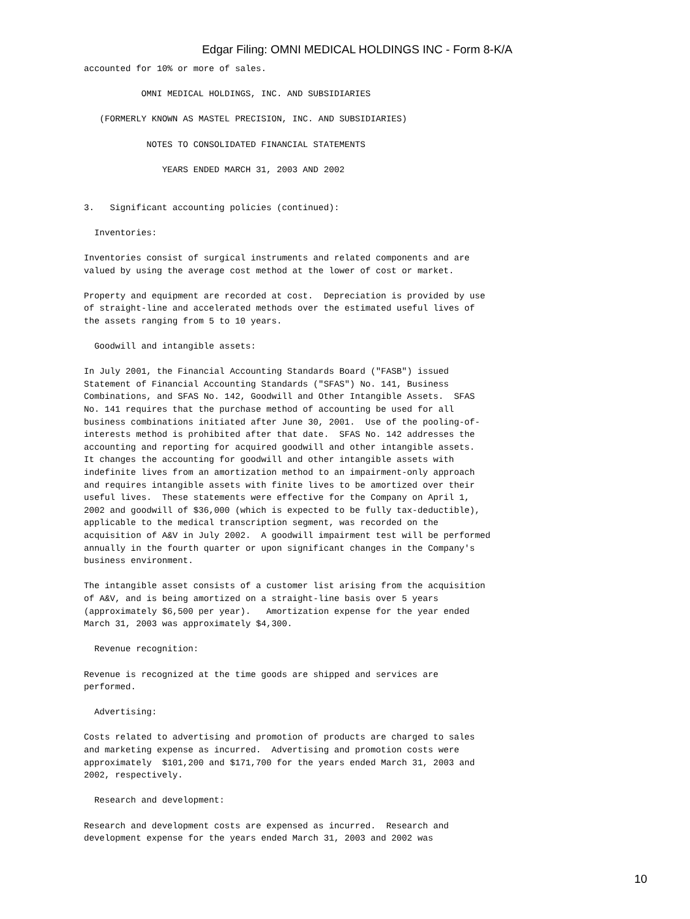Edgar Filing: OMNI MEDICAL HOLDINGS INC - Form 8-K/A
accounted for 10% or more of sales.

           OMNI MEDICAL HOLDINGS, INC. AND SUBSIDIARIES

   (FORMERLY KNOWN AS MASTEL PRECISION, INC. AND SUBSIDIARIES)

            NOTES TO CONSOLIDATED FINANCIAL STATEMENTS

               YEARS ENDED MARCH 31, 2003 AND 2002


3.   Significant accounting policies (continued):

  Inventories:

Inventories consist of surgical instruments and related components and are
valued by using the average cost method at the lower of cost or market.

Property and equipment are recorded at cost.  Depreciation is provided by use
of straight-line and accelerated methods over the estimated useful lives of
the assets ranging from 5 to 10 years.

  Goodwill and intangible assets:

In July 2001, the Financial Accounting Standards Board ("FASB") issued
Statement of Financial Accounting Standards ("SFAS") No. 141, Business
Combinations, and SFAS No. 142, Goodwill and Other Intangible Assets.  SFAS
No. 141 requires that the purchase method of accounting be used for all
business combinations initiated after June 30, 2001.  Use of the pooling-of-
interests method is prohibited after that date.  SFAS No. 142 addresses the
accounting and reporting for acquired goodwill and other intangible assets.
It changes the accounting for goodwill and other intangible assets with
indefinite lives from an amortization method to an impairment-only approach
and requires intangible assets with finite lives to be amortized over their
useful lives.  These statements were effective for the Company on April 1,
2002 and goodwill of $36,000 (which is expected to be fully tax-deductible),
applicable to the medical transcription segment, was recorded on the
acquisition of A&V in July 2002.  A goodwill impairment test will be performed
annually in the fourth quarter or upon significant changes in the Company's
business environment.

The intangible asset consists of a customer list arising from the acquisition
of A&V, and is being amortized on a straight-line basis over 5 years
(approximately $6,500 per year).   Amortization expense for the year ended
March 31, 2003 was approximately $4,300.

  Revenue recognition:

Revenue is recognized at the time goods are shipped and services are
performed.

  Advertising:

Costs related to advertising and promotion of products are charged to sales
and marketing expense as incurred.  Advertising and promotion costs were
approximately  $101,200 and $171,700 for the years ended March 31, 2003 and
2002, respectively.

  Research and development:

Research and development costs are expensed as incurred.  Research and
development expense for the years ended March 31, 2003 and 2002 was
10